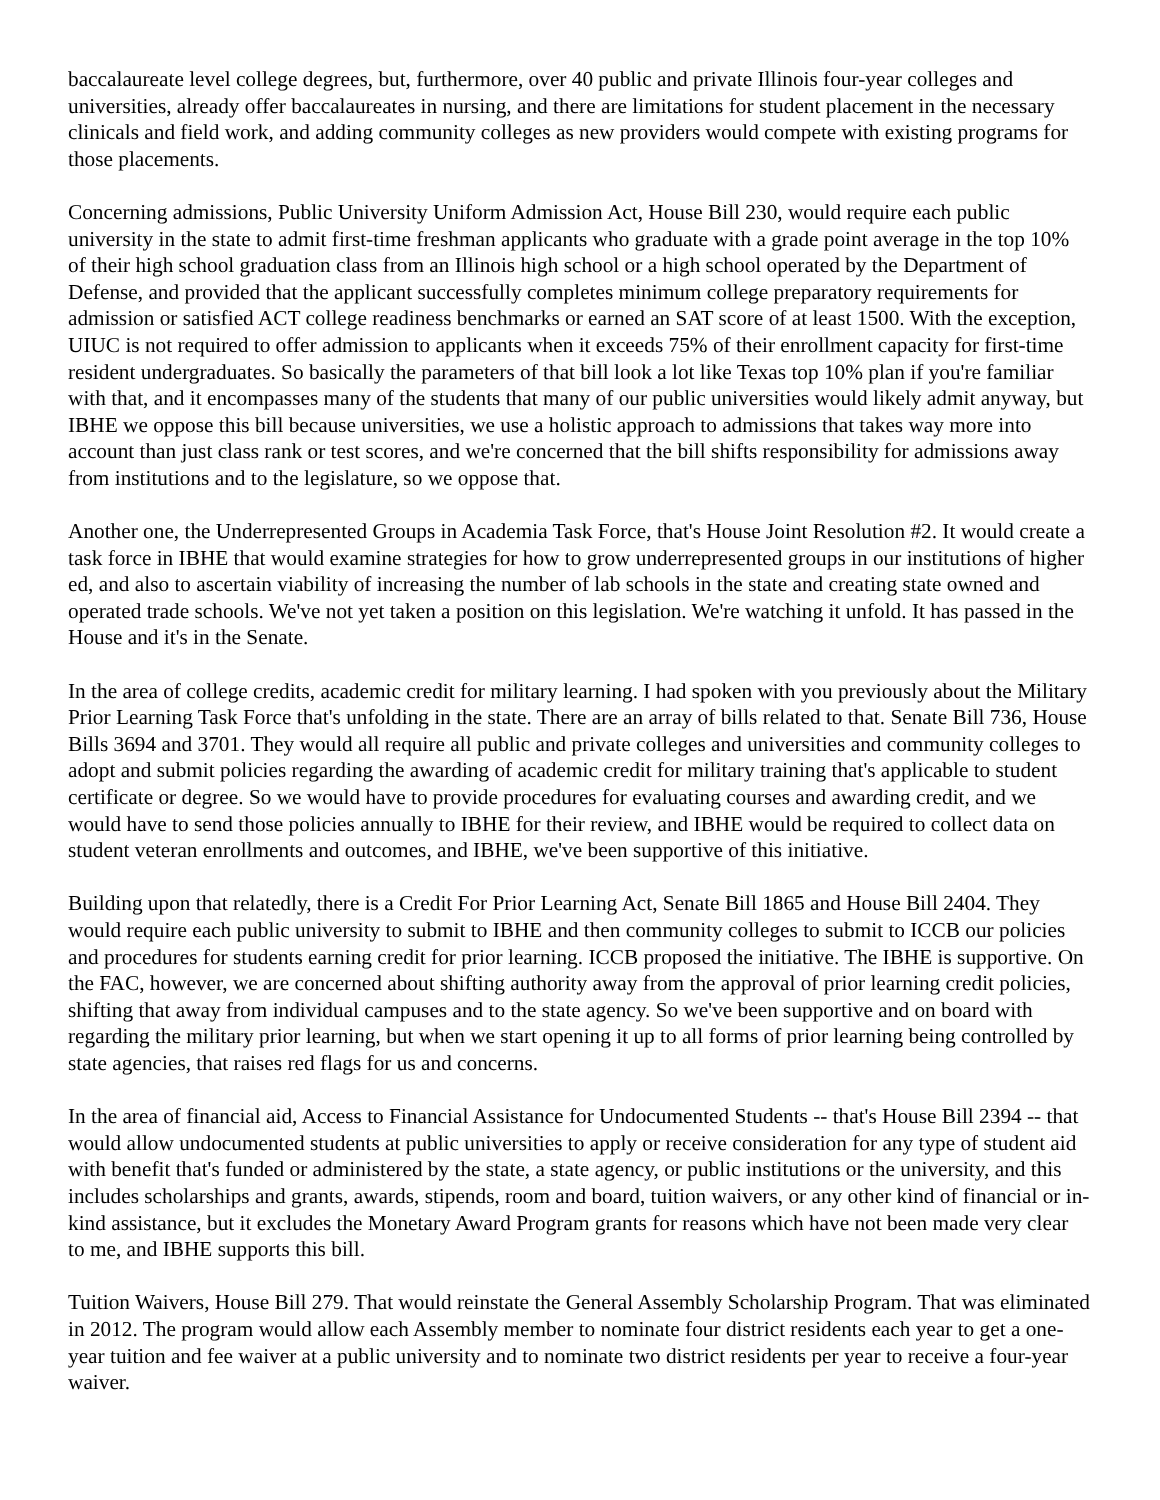baccalaureate level college degrees, but, furthermore, over 40 public and private Illinois four-year colleges and universities, already offer baccalaureates in nursing, and there are limitations for student placement in the necessary clinicals and field work, and adding community colleges as new providers would compete with existing programs for those placements.
Concerning admissions, Public University Uniform Admission Act, House Bill 230, would require each public university in the state to admit first-time freshman applicants who graduate with a grade point average in the top 10% of their high school graduation class from an Illinois high school or a high school operated by the Department of Defense, and provided that the applicant successfully completes minimum college preparatory requirements for admission or satisfied ACT college readiness benchmarks or earned an SAT score of at least 1500. With the exception, UIUC is not required to offer admission to applicants when it exceeds 75% of their enrollment capacity for first-time resident undergraduates. So basically the parameters of that bill look a lot like Texas top 10% plan if you're familiar with that, and it encompasses many of the students that many of our public universities would likely admit anyway, but IBHE we oppose this bill because universities, we use a holistic approach to admissions that takes way more into account than just class rank or test scores, and we're concerned that the bill shifts responsibility for admissions away from institutions and to the legislature, so we oppose that.
Another one, the Underrepresented Groups in Academia Task Force, that's House Joint Resolution #2. It would create a task force in IBHE that would examine strategies for how to grow underrepresented groups in our institutions of higher ed, and also to ascertain viability of increasing the number of lab schools in the state and creating state owned and operated trade schools. We've not yet taken a position on this legislation. We're watching it unfold. It has passed in the House and it's in the Senate.
In the area of college credits, academic credit for military learning. I had spoken with you previously about the Military Prior Learning Task Force that's unfolding in the state. There are an array of bills related to that. Senate Bill 736, House Bills 3694 and 3701. They would all require all public and private colleges and universities and community colleges to adopt and submit policies regarding the awarding of academic credit for military training that's applicable to student certificate or degree. So we would have to provide procedures for evaluating courses and awarding credit, and we would have to send those policies annually to IBHE for their review, and IBHE would be required to collect data on student veteran enrollments and outcomes, and IBHE, we've been supportive of this initiative.
Building upon that relatedly, there is a Credit For Prior Learning Act, Senate Bill 1865 and House Bill 2404. They would require each public university to submit to IBHE and then community colleges to submit to ICCB our policies and procedures for students earning credit for prior learning. ICCB proposed the initiative. The IBHE is supportive. On the FAC, however, we are concerned about shifting authority away from the approval of prior learning credit policies, shifting that away from individual campuses and to the state agency. So we've been supportive and on board with regarding the military prior learning, but when we start opening it up to all forms of prior learning being controlled by state agencies, that raises red flags for us and concerns.
In the area of financial aid, Access to Financial Assistance for Undocumented Students -- that's House Bill 2394 -- that would allow undocumented students at public universities to apply or receive consideration for any type of student aid with benefit that's funded or administered by the state, a state agency, or public institutions or the university, and this includes scholarships and grants, awards, stipends, room and board, tuition waivers, or any other kind of financial or in-kind assistance, but it excludes the Monetary Award Program grants for reasons which have not been made very clear to me, and IBHE supports this bill.
Tuition Waivers, House Bill 279. That would reinstate the General Assembly Scholarship Program. That was eliminated in 2012. The program would allow each Assembly member to nominate four district residents each year to get a one-year tuition and fee waiver at a public university and to nominate two district residents per year to receive a four-year waiver.